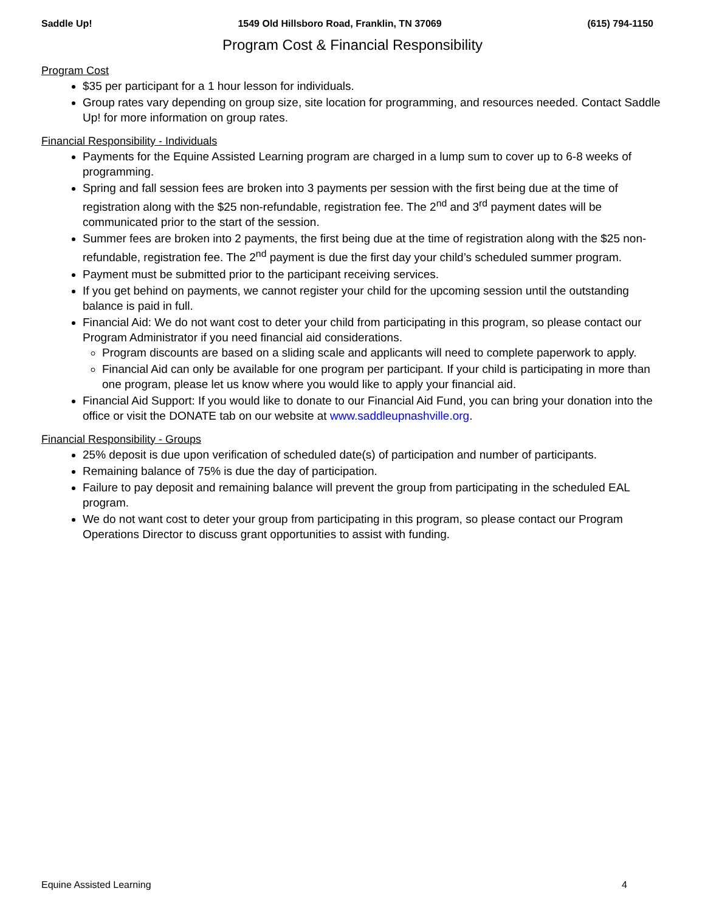Saddle Up! 1549 Old Hillsboro Road, Franklin, TN 37069 (615) 794-1150
Program Cost & Financial Responsibility
Program Cost
$35 per participant for a 1 hour lesson for individuals.
Group rates vary depending on group size, site location for programming, and resources needed. Contact Saddle Up! for more information on group rates.
Financial Responsibility - Individuals
Payments for the Equine Assisted Learning program are charged in a lump sum to cover up to 6-8 weeks of programming.
Spring and fall session fees are broken into 3 payments per session with the first being due at the time of registration along with the $25 non-refundable, registration fee. The 2<sup>nd</sup> and 3<sup>rd</sup> payment dates will be communicated prior to the start of the session.
Summer fees are broken into 2 payments, the first being due at the time of registration along with the $25 non-refundable, registration fee. The 2<sup>nd</sup> payment is due the first day your child’s scheduled summer program.
Payment must be submitted prior to the participant receiving services.
If you get behind on payments, we cannot register your child for the upcoming session until the outstanding balance is paid in full.
Financial Aid: We do not want cost to deter your child from participating in this program, so please contact our Program Administrator if you need financial aid considerations.
Program discounts are based on a sliding scale and applicants will need to complete paperwork to apply.
Financial Aid can only be available for one program per participant. If your child is participating in more than one program, please let us know where you would like to apply your financial aid.
Financial Aid Support: If you would like to donate to our Financial Aid Fund, you can bring your donation into the office or visit the DONATE tab on our website at www.saddleupnashville.org.
Financial Responsibility - Groups
25% deposit is due upon verification of scheduled date(s) of participation and number of participants.
Remaining balance of 75% is due the day of participation.
Failure to pay deposit and remaining balance will prevent the group from participating in the scheduled EAL program.
We do not want cost to deter your group from participating in this program, so please contact our Program Operations Director to discuss grant opportunities to assist with funding.
Equine Assisted Learning 4